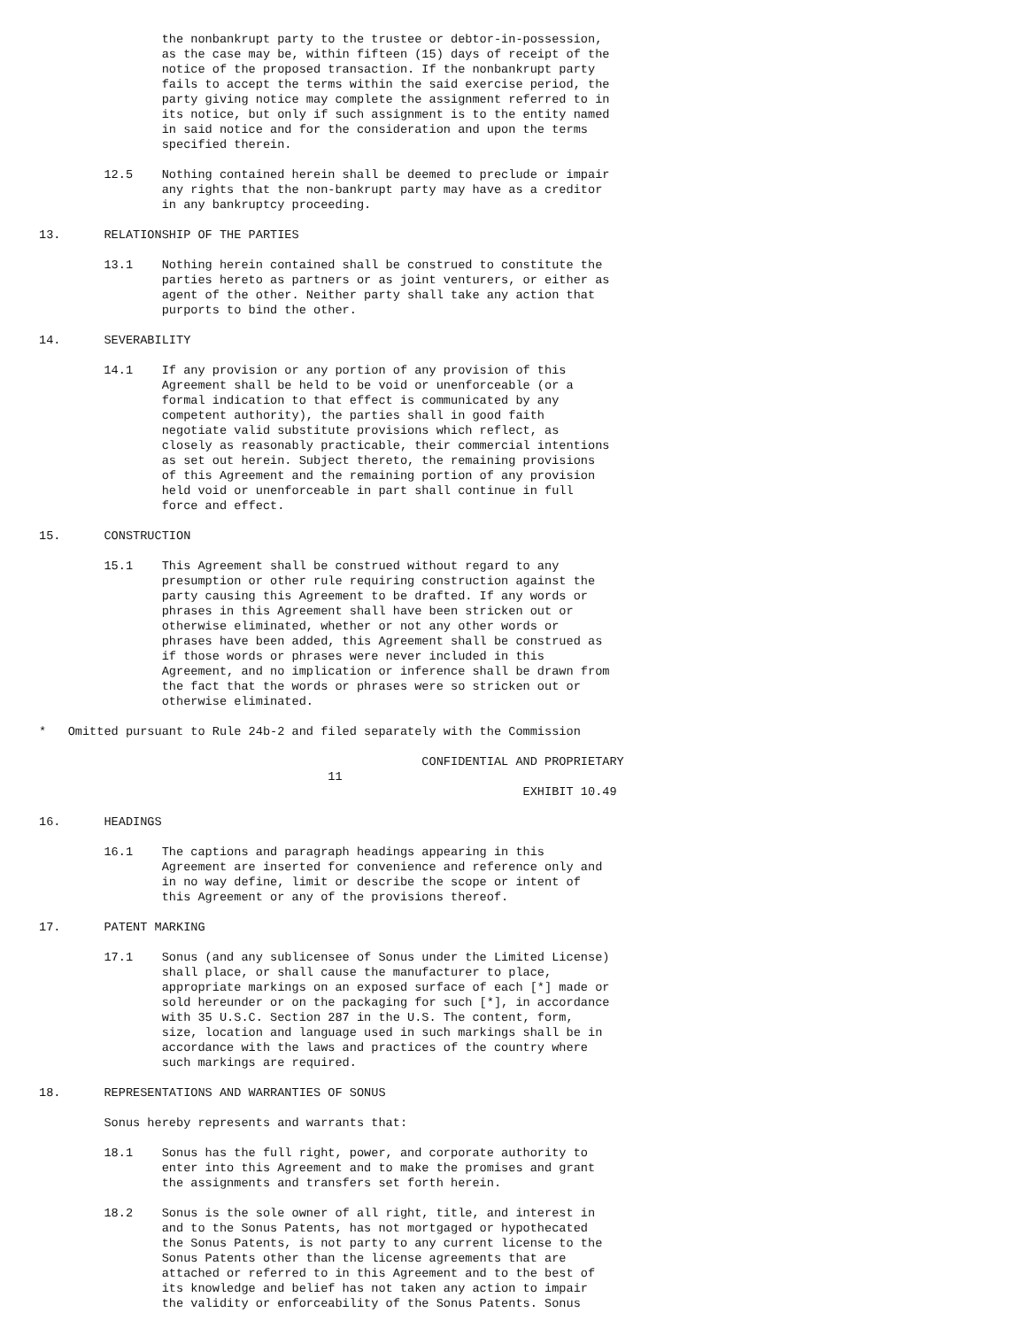the nonbankrupt party to the trustee or debtor-in-possession,
                 as the case may be, within fifteen (15) days of receipt of the
                 notice of the proposed transaction. If the nonbankrupt party
                 fails to accept the terms within the said exercise period, the
                 party giving notice may complete the assignment referred to in
                 its notice, but only if such assignment is to the entity named
                 in said notice and for the consideration and upon the terms
                 specified therein.

         12.5    Nothing contained herein shall be deemed to preclude or impair
                 any rights that the non-bankrupt party may have as a creditor
                 in any bankruptcy proceeding.

13.      RELATIONSHIP OF THE PARTIES

         13.1    Nothing herein contained shall be construed to constitute the
                 parties hereto as partners or as joint venturers, or either as
                 agent of the other. Neither party shall take any action that
                 purports to bind the other.

14.      SEVERABILITY

         14.1    If any provision or any portion of any provision of this
                 Agreement shall be held to be void or unenforceable (or a
                 formal indication to that effect is communicated by any
                 competent authority), the parties shall in good faith
                 negotiate valid substitute provisions which reflect, as
                 closely as reasonably practicable, their commercial intentions
                 as set out herein. Subject thereto, the remaining provisions
                 of this Agreement and the remaining portion of any provision
                 held void or unenforceable in part shall continue in full
                 force and effect.

15.      CONSTRUCTION

         15.1    This Agreement shall be construed without regard to any
                 presumption or other rule requiring construction against the
                 party causing this Agreement to be drafted. If any words or
                 phrases in this Agreement shall have been stricken out or
                 otherwise eliminated, whether or not any other words or
                 phrases have been added, this Agreement shall be construed as
                 if those words or phrases were never included in this
                 Agreement, and no implication or inference shall be drawn from
                 the fact that the words or phrases were so stricken out or
                 otherwise eliminated.

*   Omitted pursuant to Rule 24b-2 and filed separately with the Commission

                                                     CONFIDENTIAL AND PROPRIETARY
                                        11
                                                                   EXHIBIT 10.49

16.      HEADINGS

         16.1    The captions and paragraph headings appearing in this
                 Agreement are inserted for convenience and reference only and
                 in no way define, limit or describe the scope or intent of
                 this Agreement or any of the provisions thereof.

17.      PATENT MARKING

         17.1    Sonus (and any sublicensee of Sonus under the Limited License)
                 shall place, or shall cause the manufacturer to place,
                 appropriate markings on an exposed surface of each [*] made or
                 sold hereunder or on the packaging for such [*], in accordance
                 with 35 U.S.C. Section 287 in the U.S. The content, form,
                 size, location and language used in such markings shall be in
                 accordance with the laws and practices of the country where
                 such markings are required.

18.      REPRESENTATIONS AND WARRANTIES OF SONUS

         Sonus hereby represents and warrants that:

         18.1    Sonus has the full right, power, and corporate authority to
                 enter into this Agreement and to make the promises and grant
                 the assignments and transfers set forth herein.

         18.2    Sonus is the sole owner of all right, title, and interest in
                 and to the Sonus Patents, has not mortgaged or hypothecated
                 the Sonus Patents, is not party to any current license to the
                 Sonus Patents other than the license agreements that are
                 attached or referred to in this Agreement and to the best of
                 its knowledge and belief has not taken any action to impair
                 the validity or enforceability of the Sonus Patents. Sonus